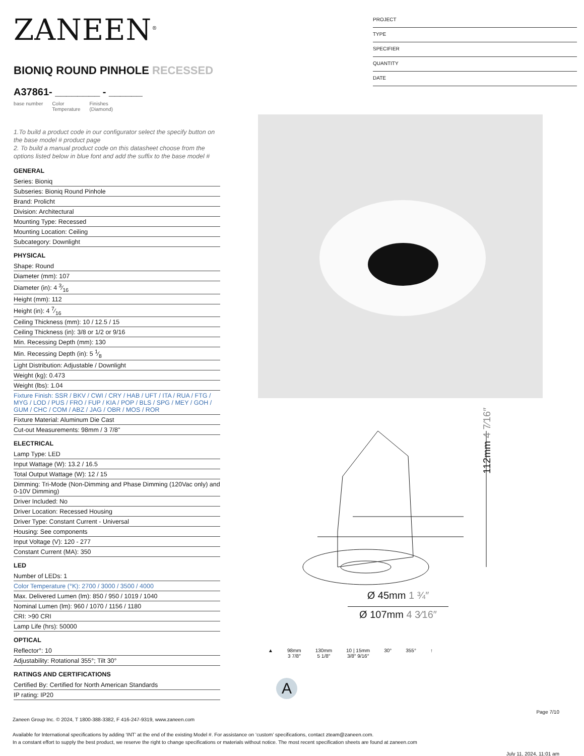ZANEEN<sup>®</sup>
BIONIQ ROUND PINHOLE RECESSED
A37861- ________ - ______
base number Color
Temperature Finishes
(Diamond)
1.To build a product code in our configurator select the specify button on the base model # product page
2. To build a manual product code on this datasheet choose from the options listed below in blue font and add the suffix to the base model #
GENERAL
Series: Bioniq
Subseries: Bioniq Round Pinhole
Brand: Prolicht
Division: Architectural
Mounting Type: Recessed
Mounting Location: Ceiling
Subcategory: Downlight
PHYSICAL
Shape: Round
Diameter (mm): 107
Diameter (in): 4 3⁄16
Height (mm): 112
Height (in): 4 7⁄16
Ceiling Thickness (mm): 10 / 12.5 / 15
Ceiling Thickness (in): 3/8 or 1/2 or 9/16
Min. Recessing Depth (mm): 130
Min. Recessing Depth (in): 5 1⁄8
Light Distribution: Adjustable / Downlight
Weight (kg): 0.473
Weight (lbs): 1.04
Fixture Finish: SSR / BKV / CWI / CRY / HAB / UFT / ITA / RUA / FTG / MYG / LOD / PUS / FRO / FUP / KIA / POP / BLS / SPG / MEY / GOH / GUM / CHC / COM / ABZ / JAG / OBR / MOS / ROR
Fixture Material: Aluminum Die Cast
Cut-out Measurements: 98mm / 3 7/8"
ELECTRICAL
Lamp Type: LED
Input Wattage (W): 13.2 / 16.5
Total Output Wattage (W): 12 / 15
Dimming: Tri-Mode (Non-Dimming and Phase Dimming (120Vac only) and 0-10V Dimming)
Driver Included: No
Driver Location: Recessed Housing
Driver Type: Constant Current - Universal
Housing: See components
Input Voltage (V): 120 - 277
Constant Current (MA): 350
LED
Number of LEDs: 1
Color Temperature (°K): 2700 / 3000 / 3500 / 4000
Max. Delivered Lumen (lm): 850 / 950 / 1019 / 1040
Nominal Lumen (lm): 960 / 1070 / 1156 / 1180
CRI: >90 CRI
Lamp Life (hrs): 50000
OPTICAL
Reflector°: 10
Adjustability: Rotational 355°; Tilt 30°
RATINGS AND CERTIFICATIONS
Certified By: Certified for North American Standards
IP rating: IP20
PROJECT
TYPE
SPECIFIER
QUANTITY
DATE
112mm 4 7⁄16″
Ø 45mm 1 ¾″
Ø 107mm 4 3⁄16″
▲ 98mm
3 7/8″
130mm
5 1/8″
10 | 15mm
3/8″ 9/16″
30° 355° ↑
A
Page 7/10
Zaneen Group Inc. © 2024, T 1800-388-3382, F 416-247-9319, www.zaneen.com
Available for International specifications by adding ‘INT’ at the end of the existing Model #. For assistance on ‘custom’ specifications, contact zteam@zaneen.com.
In a constant effort to supply the best product, we reserve the right to change specifications or materials without notice. The most recent specification sheets are found at zaneen.com
July 11, 2024, 11:01 am